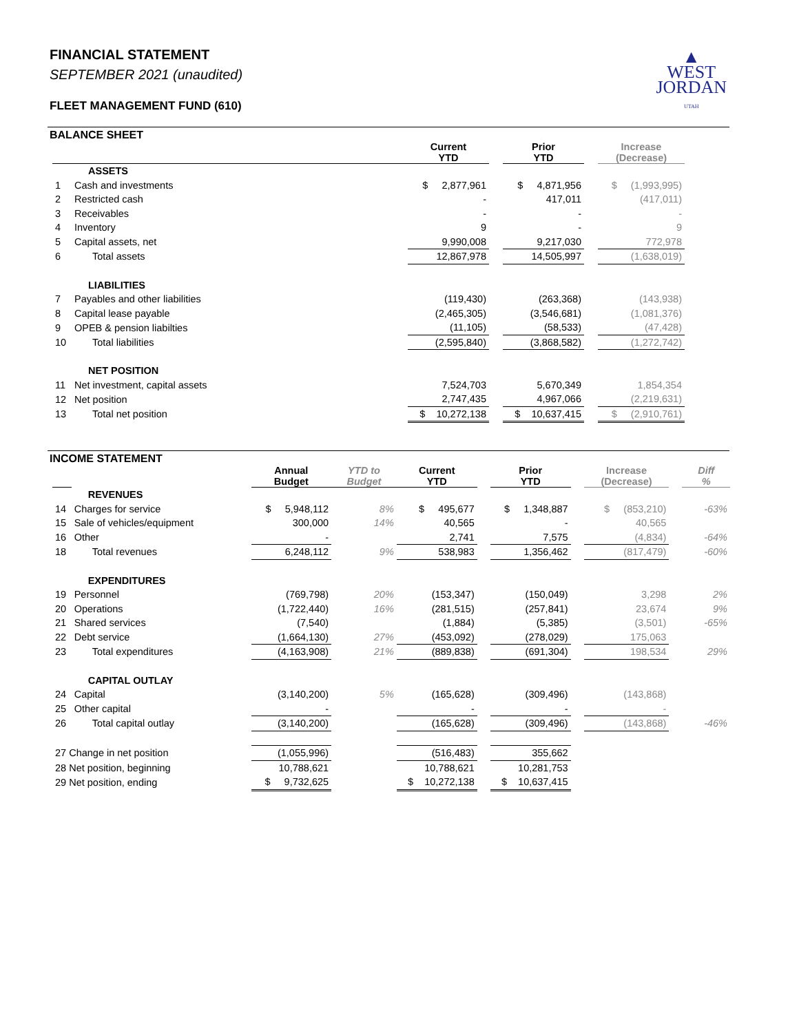▲
WEST
JORDAN
UTAH
FINANCIAL STATEMENT
SEPTEMBER 2021 (unaudited)
FLEET MANAGEMENT FUND (610)
BALANCE SHEET
| | | Current YTD | | Prior YTD | | Increase (Decrease) |
| --- | --- | --- | --- | --- | --- | --- |
| | ASSETS | | | | | |
| 1 | Cash and investments | $ 2,877,961 | | $ 4,871,956 | | $ (1,993,995) |
| 2 | Restricted cash | - | | 417,011 | | (417,011) |
| 3 | Receivables | - | | - | | - |
| 4 | Inventory | 9 | | - | | 9 |
| 5 | Capital assets, net | 9,990,008 | | 9,217,030 | | 772,978 |
| 6 | Total assets | 12,867,978 | | 14,505,997 | | (1,638,019) |
| | LIABILITIES | | | | | |
| 7 | Payables and other liabilities | (119,430) | | (263,368) | | (143,938) |
| 8 | Capital lease payable | (2,465,305) | | (3,546,681) | | (1,081,376) |
| 9 | OPEB & pension liabilties | (11,105) | | (58,533) | | (47,428) |
| 10 | Total liabilities | (2,595,840) | | (3,868,582) | | (1,272,742) |
| | NET POSITION | | | | | |
| 11 | Net investment, capital assets | 7,524,703 | | 5,670,349 | | 1,854,354 |
| 12 | Net position | 2,747,435 | | 4,967,066 | | (2,219,631) |
| 13 | Total net position | $ 10,272,138 | | $ 10,637,415 | | $ (2,910,761) |
INCOME STATEMENT
| | | Annual Budget | YTD to Budget | Current YTD | | Prior YTD | | Increase (Decrease) | | Diff % |
| --- | --- | --- | --- | --- | --- | --- | --- | --- | --- | --- |
| | REVENUES | | | | | | | | | |
| 14 | Charges for service | $ 5,948,112 | 8% | $ 495,677 | | $ 1,348,887 | | $ (853,210) | | -63% |
| 15 | Sale of vehicles/equipment | 300,000 | 14% | 40,565 | | - | | 40,565 | | |
| 16 | Other | - | | 2,741 | | 7,575 | | (4,834) | | -64% |
| 18 | Total revenues | 6,248,112 | 9% | 538,983 | | 1,356,462 | | (817,479) | | -60% |
| | EXPENDITURES | | | | | | | | | |
| 19 | Personnel | (769,798) | 20% | (153,347) | | (150,049) | | 3,298 | | 2% |
| 20 | Operations | (1,722,440) | 16% | (281,515) | | (257,841) | | 23,674 | | 9% |
| 21 | Shared services | (7,540) | | (1,884) | | (5,385) | | (3,501) | | -65% |
| 22 | Debt service | (1,664,130) | 27% | (453,092) | | (278,029) | | 175,063 | | |
| 23 | Total expenditures | (4,163,908) | 21% | (889,838) | | (691,304) | | 198,534 | | 29% |
| | CAPITAL OUTLAY | | | | | | | | | |
| 24 | Capital | (3,140,200) | 5% | (165,628) | | (309,496) | | (143,868) | | |
| 25 | Other capital | - | | - | | - | | - | | |
| 26 | Total capital outlay | (3,140,200) | | (165,628) | | (309,496) | | (143,868) | | -46% |
| 27 Change in net position | | (1,055,996) | | (516,483) | | 355,662 | | | | |
| 28 Net position, beginning | | 10,788,621 | | 10,788,621 | | 10,281,753 | | | | |
| 29 Net position, ending | | $ 9,732,625 | | $ 10,272,138 | | $ 10,637,415 | | | | |